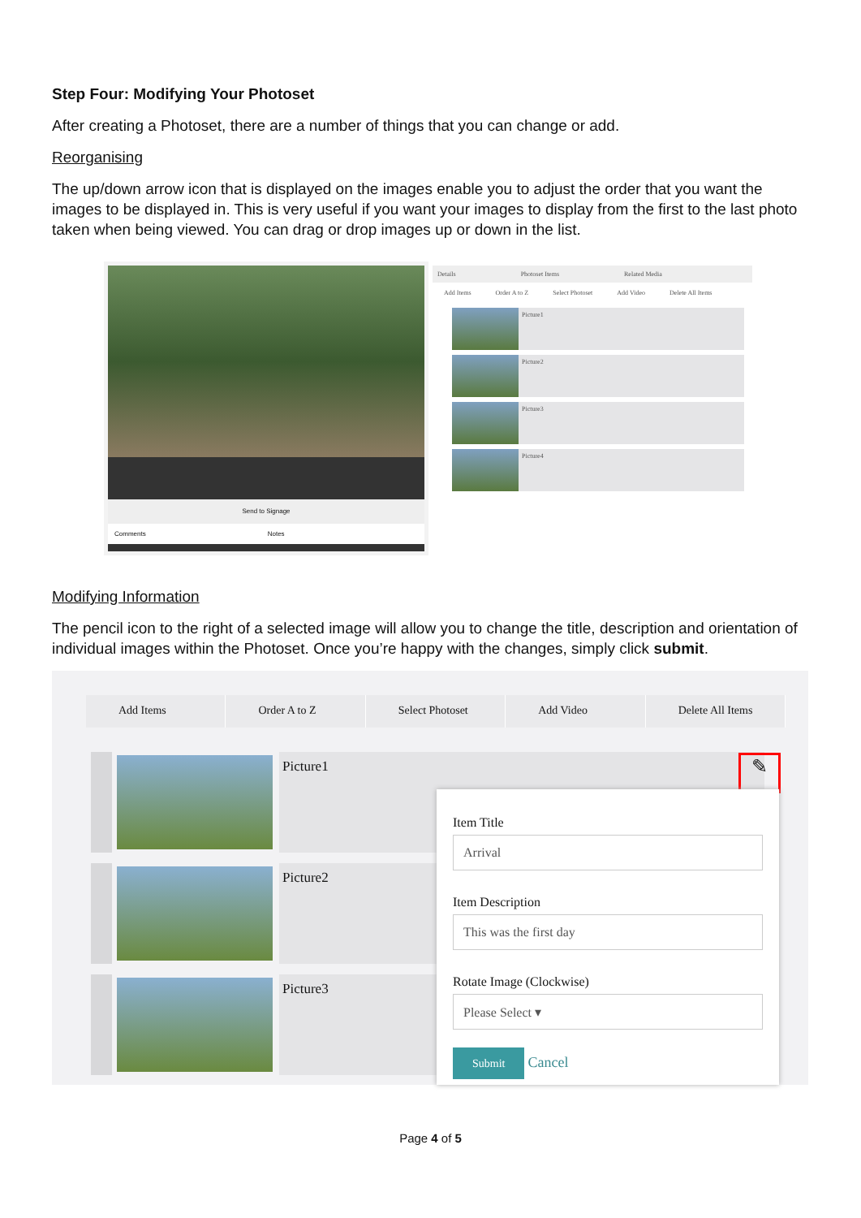Step Four: Modifying Your Photoset
After creating a Photoset, there are a number of things that you can change or add.
Reorganising
The up/down arrow icon that is displayed on the images enable you to adjust the order that you want the images to be displayed in. This is very useful if you want your images to display from the first to the last photo taken when being viewed. You can drag or drop images up or down in the list.
Send to Signage
Comments Notes
Details Photoset Items Related Media
Add Items Order A to Z Select Photoset Add Video Delete All Items
Picture1
Picture2
Picture3
Picture4
Modifying Information
The pencil icon to the right of a selected image will allow you to change the title, description and orientation of individual images within the Photoset. Once you’re happy with the changes, simply click submit.
Add Items Order A to Z Select Photoset Add Video Delete All Items
Picture1
Picture2
Picture3
✎
Item Title
Arrival
Item Description
This was the first day
Rotate Image (Clockwise)
Please Select ▾
Submit Cancel
Page 4 of 5